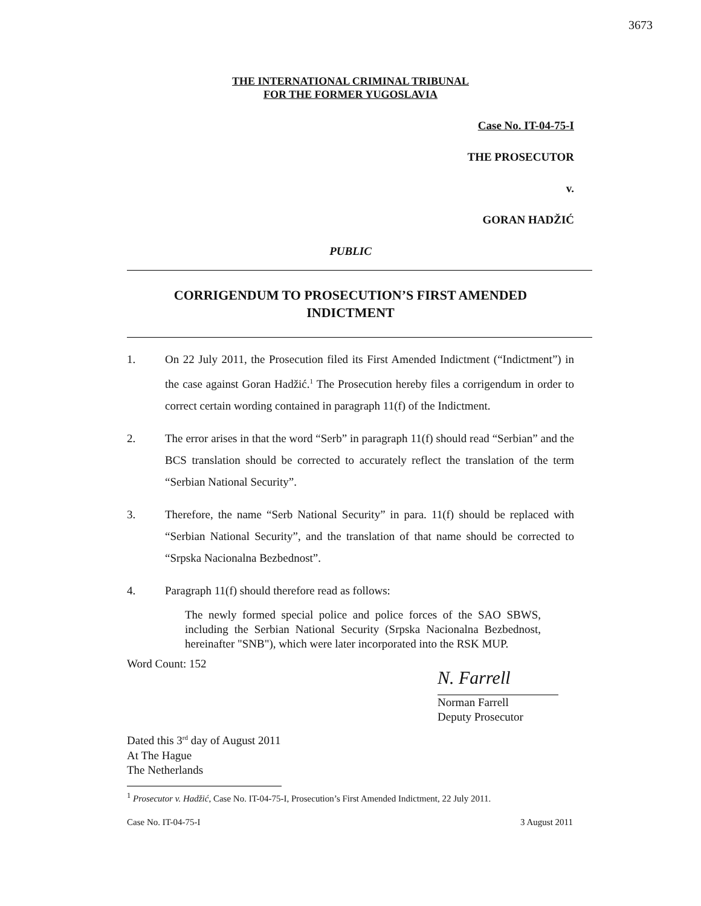3673
THE INTERNATIONAL CRIMINAL TRIBUNAL
FOR THE FORMER YUGOSLAVIA
Case No. IT-04-75-I
THE PROSECUTOR
v.
GORAN HADŽIĆ
PUBLIC
CORRIGENDUM TO PROSECUTION’S FIRST AMENDED INDICTMENT
1. On 22 July 2011, the Prosecution filed its First Amended Indictment (“Indictment”) in the case against Goran Hadžić.<sup>1</sup> The Prosecution hereby files a corrigendum in order to correct certain wording contained in paragraph 11(f) of the Indictment.
2. The error arises in that the word “Serb” in paragraph 11(f) should read “Serbian” and the BCS translation should be corrected to accurately reflect the translation of the term “Serbian National Security”.
3. Therefore, the name “Serb National Security” in para. 11(f) should be replaced with “Serbian National Security”, and the translation of that name should be corrected to “Srpska Nacionalna Bezbednost”.
4. Paragraph 11(f) should therefore read as follows:
The newly formed special police and police forces of the SAO SBWS, including the Serbian National Security (Srpska Nacionalna Bezbednost, hereinafter "SNB"), which were later incorporated into the RSK MUP.
Word Count: 152
N. Farrell
Norman Farrell
Deputy Prosecutor
Dated this 3<sup>rd</sup> day of August 2011
At The Hague
The Netherlands
<sup>1</sup> Prosecutor v. Hadžić, Case No. IT-04-75-I, Prosecution’s First Amended Indictment, 22 July 2011.
Case No. IT-04-75-I 3 August 2011